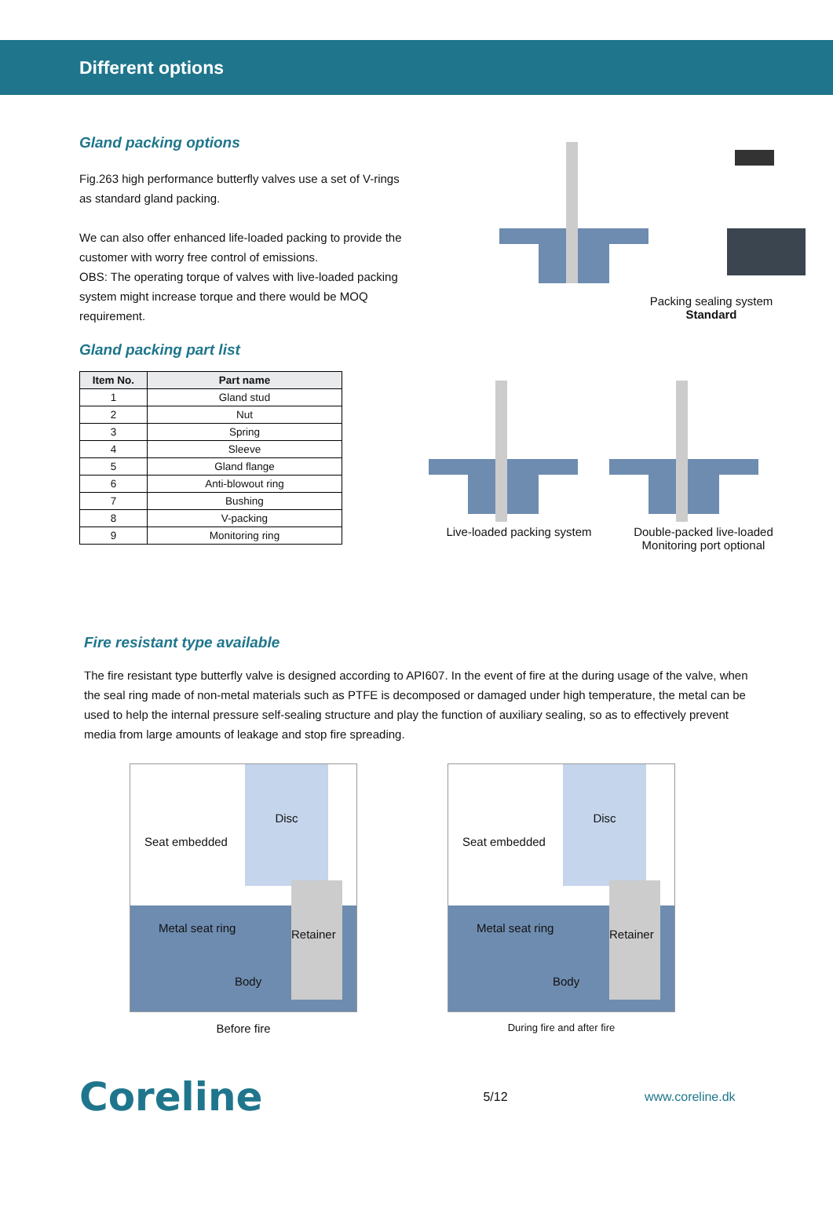Different options
Gland packing options
Fig.263 high performance butterfly valves use a set of V-rings as standard gland packing.
We can also offer enhanced life-loaded packing to provide the customer with worry free control of emissions.
OBS: The operating torque of valves with live-loaded packing system might increase torque and there would be MOQ requirement.
Packing sealing system
Standard
Gland packing part list
| Item No. | Part name |
| --- | --- |
| 1 | Gland stud |
| 2 | Nut |
| 3 | Spring |
| 4 | Sleeve |
| 5 | Gland flange |
| 6 | Anti-blowout ring |
| 7 | Bushing |
| 8 | V-packing |
| 9 | Monitoring ring |
Live-loaded packing system
Double-packed live-loaded
Monitoring port optional
Fire resistant type available
The fire resistant type butterfly valve is designed according to API607. In the event of fire at the during usage of the valve, when the seal ring made of non-metal materials such as PTFE is decomposed or damaged under high temperature, the metal can be used to help the internal pressure self-sealing structure and play the function of auxiliary sealing, so as to effectively prevent media from large amounts of leakage and stop fire spreading.
Disc
Seat embedded
Metal seat ring
Retainer
Body
Before fire
Disc
Seat embedded
Metal seat ring
Retainer
Body
During fire and after fire
Coreline
5/12 www.coreline.dk